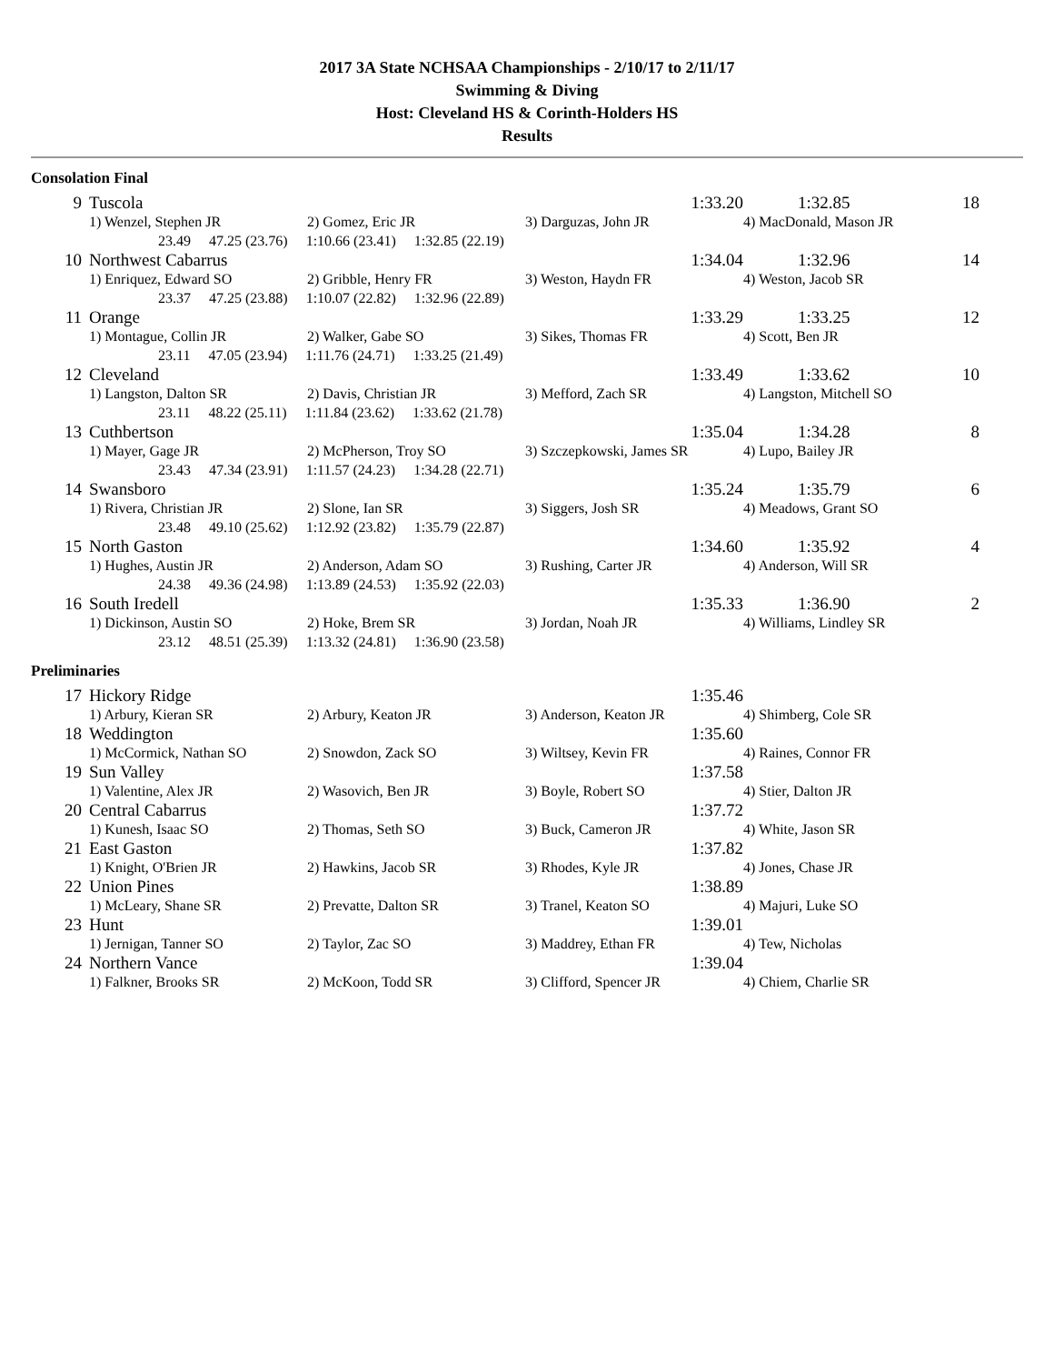2017 3A State NCHSAA Championships - 2/10/17 to 2/11/17
Swimming & Diving
Host: Cleveland HS & Corinth-Holders HS
Results
Consolation Final
| 9 | Tuscola | | 1:33.20 | 1:32.85 | 18 |
| | 1) Wenzel, Stephen JR | 2) Gomez, Eric JR | 3) Darguzas, John JR | 4) MacDonald, Mason JR | |
| | 23.49 47.25 (23.76) 1:10.66 (23.41) 1:32.85 (22.19) | | | | |
| 10 | Northwest Cabarrus | | 1:34.04 | 1:32.96 | 14 |
| | 1) Enriquez, Edward SO | 2) Gribble, Henry FR | 3) Weston, Haydn FR | 4) Weston, Jacob SR | |
| | 23.37 47.25 (23.88) 1:10.07 (22.82) 1:32.96 (22.89) | | | | |
| 11 | Orange | | 1:33.29 | 1:33.25 | 12 |
| | 1) Montague, Collin JR | 2) Walker, Gabe SO | 3) Sikes, Thomas FR | 4) Scott, Ben JR | |
| | 23.11 47.05 (23.94) 1:11.76 (24.71) 1:33.25 (21.49) | | | | |
| 12 | Cleveland | | 1:33.49 | 1:33.62 | 10 |
| | 1) Langston, Dalton SR | 2) Davis, Christian JR | 3) Mefford, Zach SR | 4) Langston, Mitchell SO | |
| | 23.11 48.22 (25.11) 1:11.84 (23.62) 1:33.62 (21.78) | | | | |
| 13 | Cuthbertson | | 1:35.04 | 1:34.28 | 8 |
| | 1) Mayer, Gage JR | 2) McPherson, Troy SO | 3) Szczepkowski, James SR | 4) Lupo, Bailey JR | |
| | 23.43 47.34 (23.91) 1:11.57 (24.23) 1:34.28 (22.71) | | | | |
| 14 | Swansboro | | 1:35.24 | 1:35.79 | 6 |
| | 1) Rivera, Christian JR | 2) Slone, Ian SR | 3) Siggers, Josh SR | 4) Meadows, Grant SO | |
| | 23.48 49.10 (25.62) 1:12.92 (23.82) 1:35.79 (22.87) | | | | |
| 15 | North Gaston | | 1:34.60 | 1:35.92 | 4 |
| | 1) Hughes, Austin JR | 2) Anderson, Adam SO | 3) Rushing, Carter JR | 4) Anderson, Will SR | |
| | 24.38 49.36 (24.98) 1:13.89 (24.53) 1:35.92 (22.03) | | | | |
| 16 | South Iredell | | 1:35.33 | 1:36.90 | 2 |
| | 1) Dickinson, Austin SO | 2) Hoke, Brem SR | 3) Jordan, Noah JR | 4) Williams, Lindley SR | |
| | 23.12 48.51 (25.39) 1:13.32 (24.81) 1:36.90 (23.58) | | | | |
Preliminaries
| 17 | Hickory Ridge | | 1:35.46 | |
| | 1) Arbury, Kieran SR | 2) Arbury, Keaton JR | 3) Anderson, Keaton JR | 4) Shimberg, Cole SR |
| 18 | Weddington | | 1:35.60 | |
| | 1) McCormick, Nathan SO | 2) Snowdon, Zack SO | 3) Wiltsey, Kevin FR | 4) Raines, Connor FR |
| 19 | Sun Valley | | 1:37.58 | |
| | 1) Valentine, Alex JR | 2) Wasovich, Ben JR | 3) Boyle, Robert SO | 4) Stier, Dalton JR |
| 20 | Central Cabarrus | | 1:37.72 | |
| | 1) Kunesh, Isaac SO | 2) Thomas, Seth SO | 3) Buck, Cameron JR | 4) White, Jason SR |
| 21 | East Gaston | | 1:37.82 | |
| | 1) Knight, O'Brien JR | 2) Hawkins, Jacob SR | 3) Rhodes, Kyle JR | 4) Jones, Chase JR |
| 22 | Union Pines | | 1:38.89 | |
| | 1) McLeary, Shane SR | 2) Prevatte, Dalton SR | 3) Tranel, Keaton SO | 4) Majuri, Luke SO |
| 23 | Hunt | | 1:39.01 | |
| | 1) Jernigan, Tanner SO | 2) Taylor, Zac SO | 3) Maddrey, Ethan FR | 4) Tew, Nicholas |
| 24 | Northern Vance | | 1:39.04 | |
| | 1) Falkner, Brooks SR | 2) McKoon, Todd SR | 3) Clifford, Spencer JR | 4) Chiem, Charlie SR |